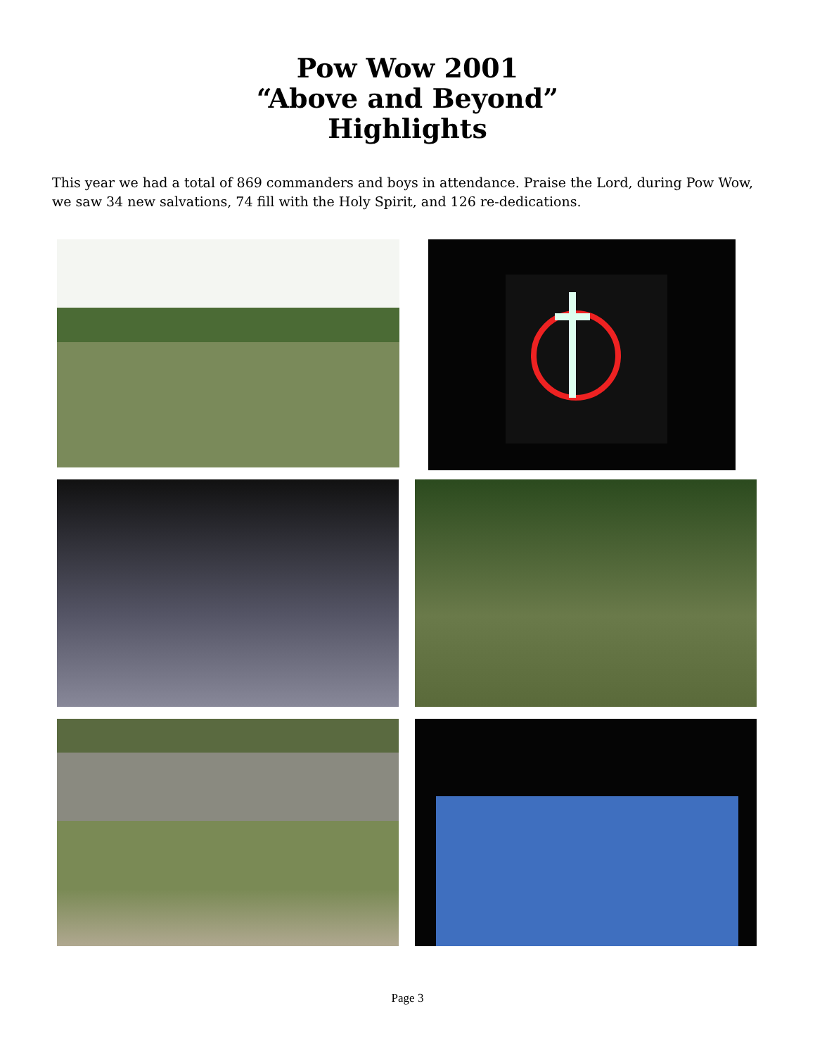Pow Wow 2001
“Above and Beyond”
Highlights
This year we had a total of 869 commanders and boys in attendance. Praise the Lord, during Pow Wow, we saw 34 new salvations, 74 fill with the Holy Spirit, and 126 re-dedications.
Page 3